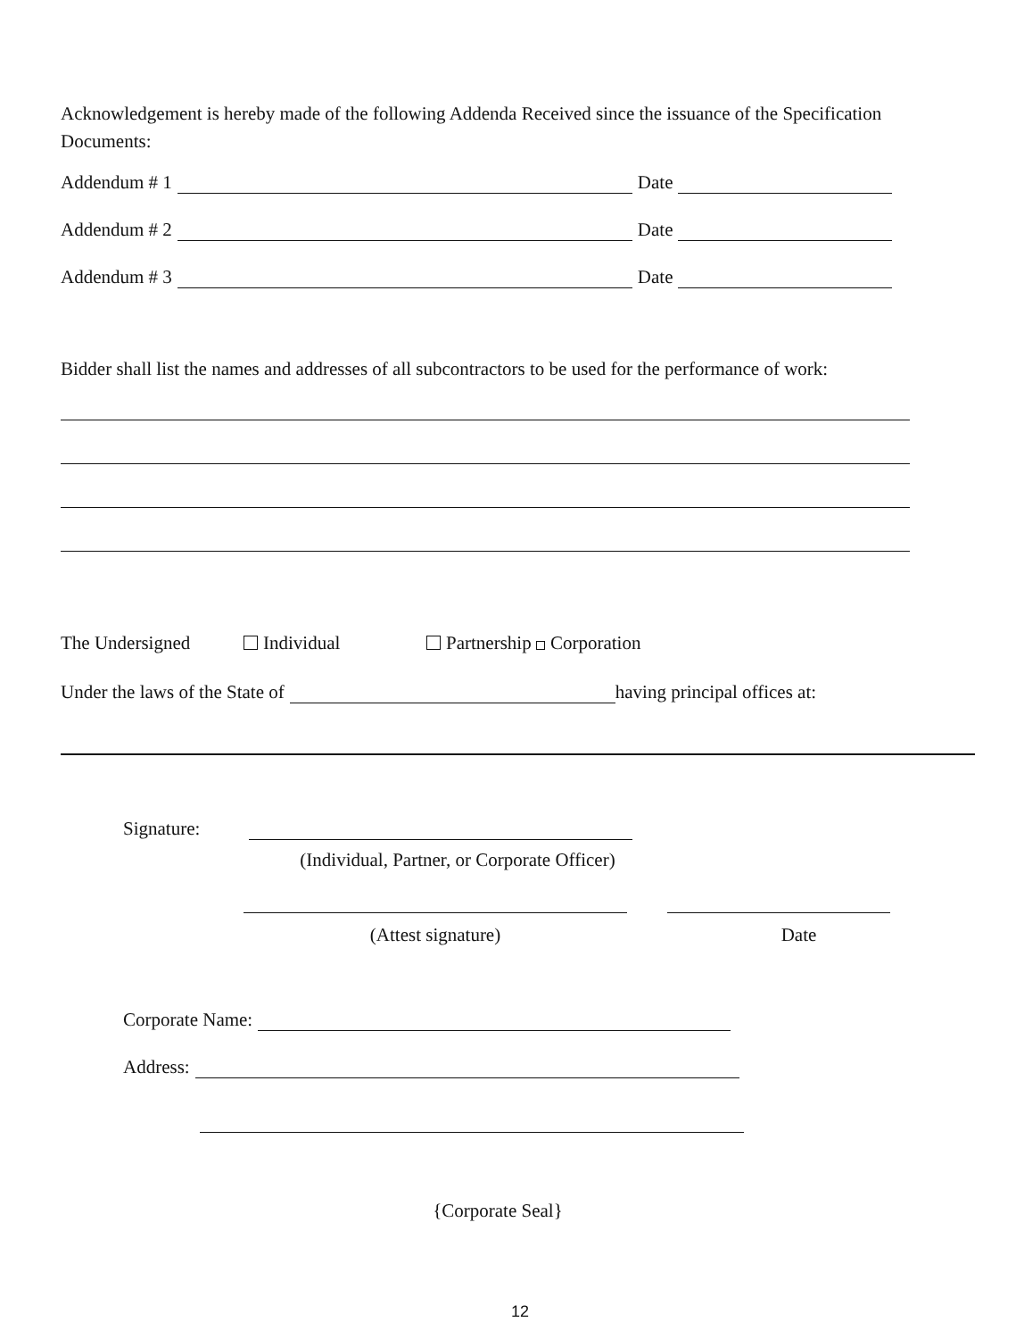Acknowledgement is hereby made of the following Addenda Received since the issuance of the Specification Documents:
Addendum # 1 Date
Addendum # 2 Date
Addendum # 3 Date
Bidder shall list the names and addresses of all subcontractors to be used for the performance of work:
The Undersigned Individual Partnership Corporation
Under the laws of the State of having principal offices at:
Signature:
(Individual, Partner, or Corporate Officer)
(Attest signature) Date
Corporate Name:
Address:
{Corporate Seal}
12